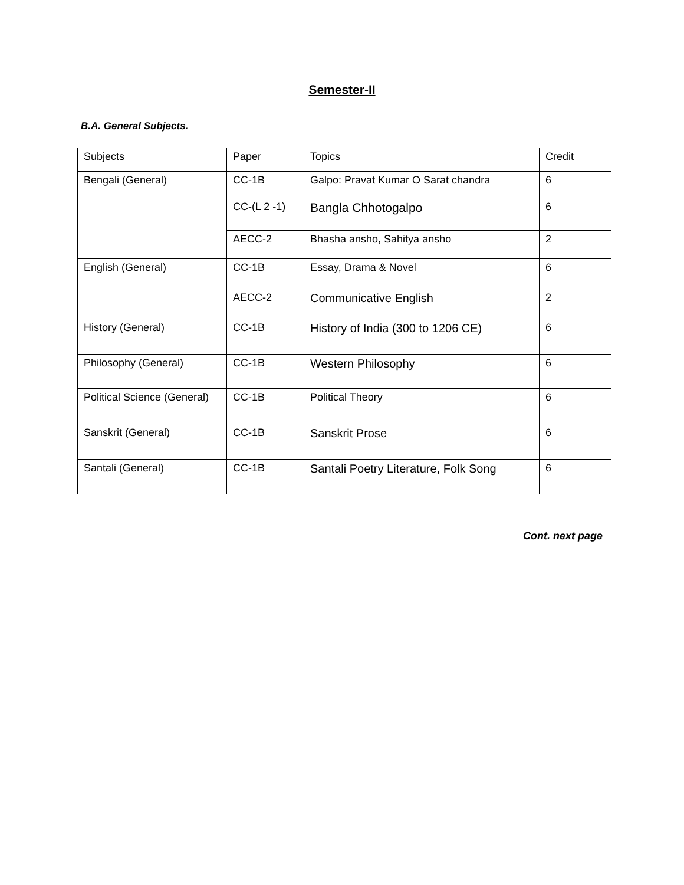Semester-II
B.A. General Subjects.
| Subjects | Paper | Topics | Credit |
| Bengali (General) | CC-1B | Galpo: Pravat Kumar O Sarat chandra | 6 |
| | CC-(L 2 -1) | Bangla Chhotogalpo | 6 |
| | AECC-2 | Bhasha ansho, Sahitya ansho | 2 |
| English (General) | CC-1B | Essay, Drama & Novel | 6 |
| | AECC-2 | Communicative English | 2 |
| History (General) | CC-1B | History of India (300 to 1206 CE) | 6 |
| Philosophy (General) | CC-1B | Western Philosophy | 6 |
| Political Science (General) | CC-1B | Political Theory | 6 |
| Sanskrit (General) | CC-1B | Sanskrit Prose | 6 |
| Santali (General) | CC-1B | Santali Poetry Literature, Folk Song | 6 |
Cont. next page